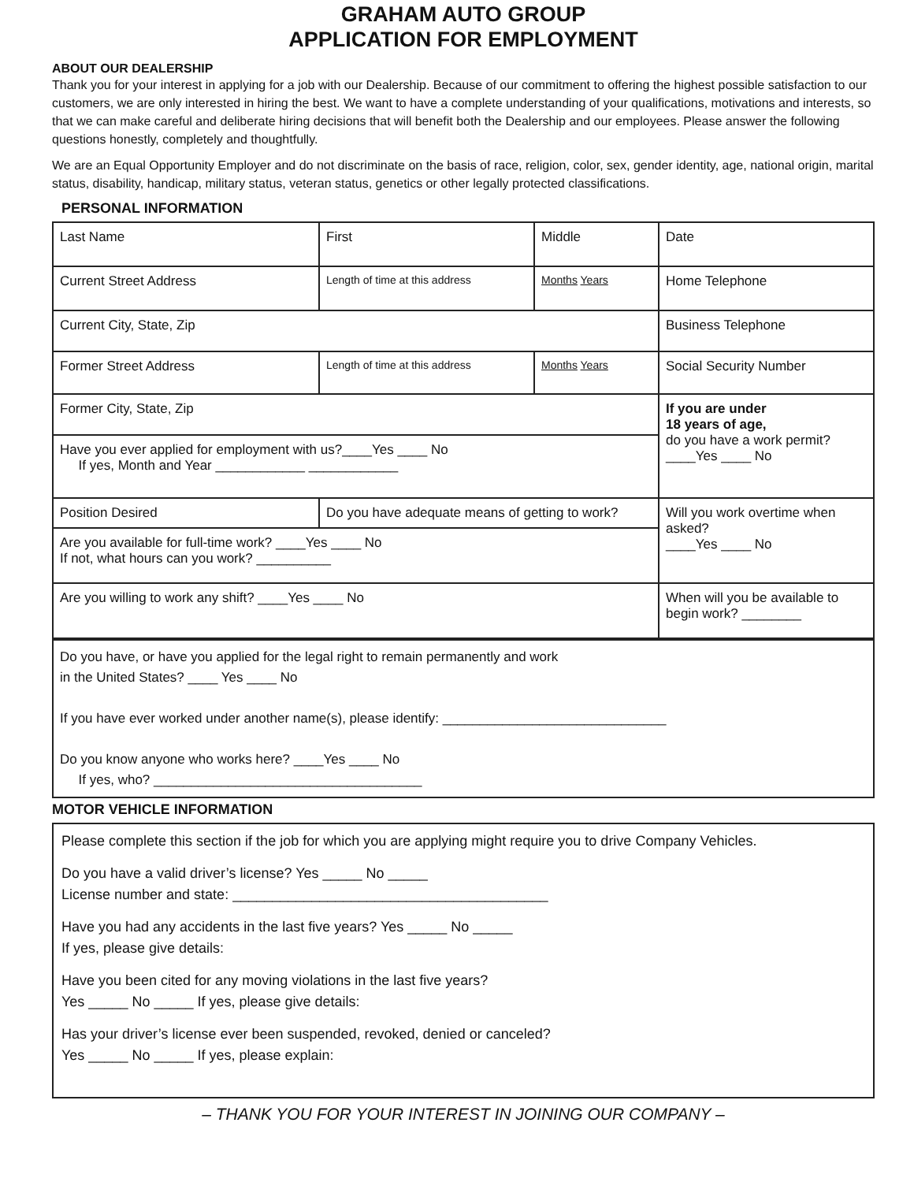GRAHAM AUTO GROUP
APPLICATION FOR EMPLOYMENT
ABOUT OUR DEALERSHIP
Thank you for your interest in applying for a job with our Dealership. Because of our commitment to offering the highest possible satisfaction to our customers, we are only interested in hiring the best. We want to have a complete understanding of your qualifications, motivations and interests, so that we can make careful and deliberate hiring decisions that will benefit both the Dealership and our employees. Please answer the following questions honestly, completely and thoughtfully.
We are an Equal Opportunity Employer and do not discriminate on the basis of race, religion, color, sex, gender identity, age, national origin, marital status, disability, handicap, military status, veteran status, genetics or other legally protected classifications.
PERSONAL INFORMATION
| Last Name | First | Middle | Date |
| Current Street Address | Length of time at this address | Months Years | Home Telephone |
| Current City, State, Zip | | | Business Telephone |
| Former Street Address | Length of time at this address | Months Years | Social Security Number |
| Former City, State, Zip | | | If you are under 18 years of age, do you have a work permit? ____Yes ____ No |
| Have you ever applied for employment with us?____Yes ____ No If yes, Month and Year ____________ ____________ | | | |
| Position Desired | Do you have adequate means of getting to work? | | Will you work overtime when asked? ____Yes ____ No |
| Are you available for full-time work? ____Yes ____ No If not, what hours can you work? __________ | | | |
| Are you willing to work any shift? ____Yes ____ No | | | When will you be available to begin work? ________ |
Do you have, or have you applied for the legal right to remain permanently and work
in the United States? ____ Yes ____ No
If you have ever worked under another name(s), please identify: ______________________________
Do you know anyone who works here? ____Yes ____ No
If yes, who? ____________________________________
MOTOR VEHICLE INFORMATION
Please complete this section if the job for which you are applying might require you to drive Company Vehicles.
Do you have a valid driver’s license? Yes _____ No _____
License number and state: ________________________________________
Have you had any accidents in the last five years? Yes _____ No _____
If yes, please give details:
Have you been cited for any moving violations in the last five years?
Yes _____ No _____ If yes, please give details:
Has your driver’s license ever been suspended, revoked, denied or canceled?
Yes _____ No _____ If yes, please explain:
– THANK YOU FOR YOUR INTEREST IN JOINING OUR COMPANY –